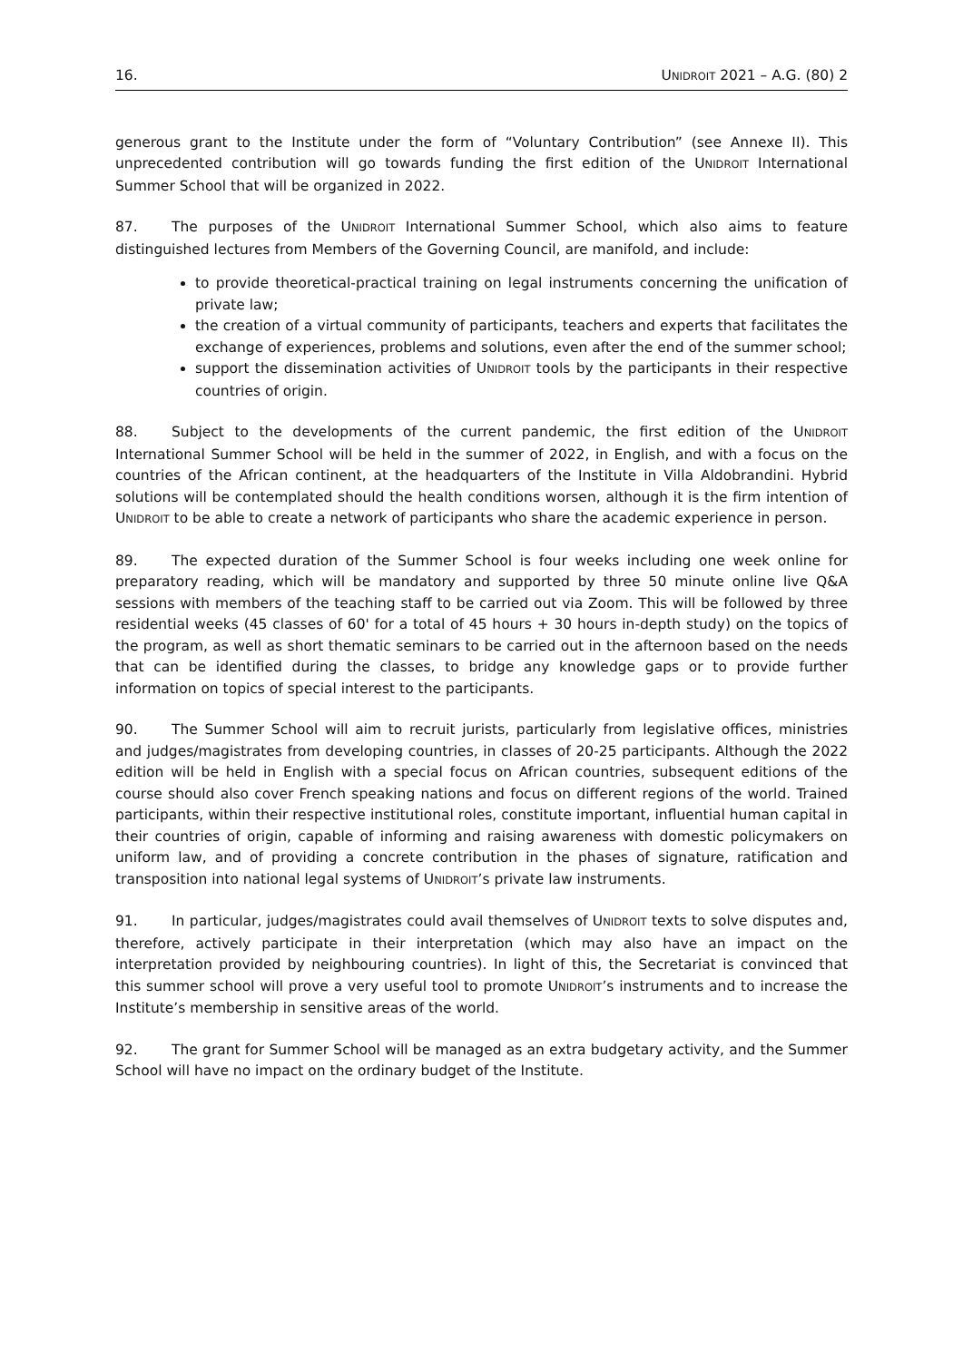16. UNIDROIT 2021 – A.G. (80) 2
generous grant to the Institute under the form of “Voluntary Contribution” (see Annexe II). This unprecedented contribution will go towards funding the first edition of the UNIDROIT International Summer School that will be organized in 2022.
87. The purposes of the UNIDROIT International Summer School, which also aims to feature distinguished lectures from Members of the Governing Council, are manifold, and include:
to provide theoretical-practical training on legal instruments concerning the unification of private law;
the creation of a virtual community of participants, teachers and experts that facilitates the exchange of experiences, problems and solutions, even after the end of the summer school;
support the dissemination activities of UNIDROIT tools by the participants in their respective countries of origin.
88. Subject to the developments of the current pandemic, the first edition of the UNIDROIT International Summer School will be held in the summer of 2022, in English, and with a focus on the countries of the African continent, at the headquarters of the Institute in Villa Aldobrandini. Hybrid solutions will be contemplated should the health conditions worsen, although it is the firm intention of UNIDROIT to be able to create a network of participants who share the academic experience in person.
89. The expected duration of the Summer School is four weeks including one week online for preparatory reading, which will be mandatory and supported by three 50 minute online live Q&A sessions with members of the teaching staff to be carried out via Zoom. This will be followed by three residential weeks (45 classes of 60' for a total of 45 hours + 30 hours in-depth study) on the topics of the program, as well as short thematic seminars to be carried out in the afternoon based on the needs that can be identified during the classes, to bridge any knowledge gaps or to provide further information on topics of special interest to the participants.
90. The Summer School will aim to recruit jurists, particularly from legislative offices, ministries and judges/magistrates from developing countries, in classes of 20-25 participants. Although the 2022 edition will be held in English with a special focus on African countries, subsequent editions of the course should also cover French speaking nations and focus on different regions of the world. Trained participants, within their respective institutional roles, constitute important, influential human capital in their countries of origin, capable of informing and raising awareness with domestic policymakers on uniform law, and of providing a concrete contribution in the phases of signature, ratification and transposition into national legal systems of UNIDROIT’s private law instruments.
91. In particular, judges/magistrates could avail themselves of UNIDROIT texts to solve disputes and, therefore, actively participate in their interpretation (which may also have an impact on the interpretation provided by neighbouring countries). In light of this, the Secretariat is convinced that this summer school will prove a very useful tool to promote UNIDROIT’s instruments and to increase the Institute’s membership in sensitive areas of the world.
92. The grant for Summer School will be managed as an extra budgetary activity, and the Summer School will have no impact on the ordinary budget of the Institute.